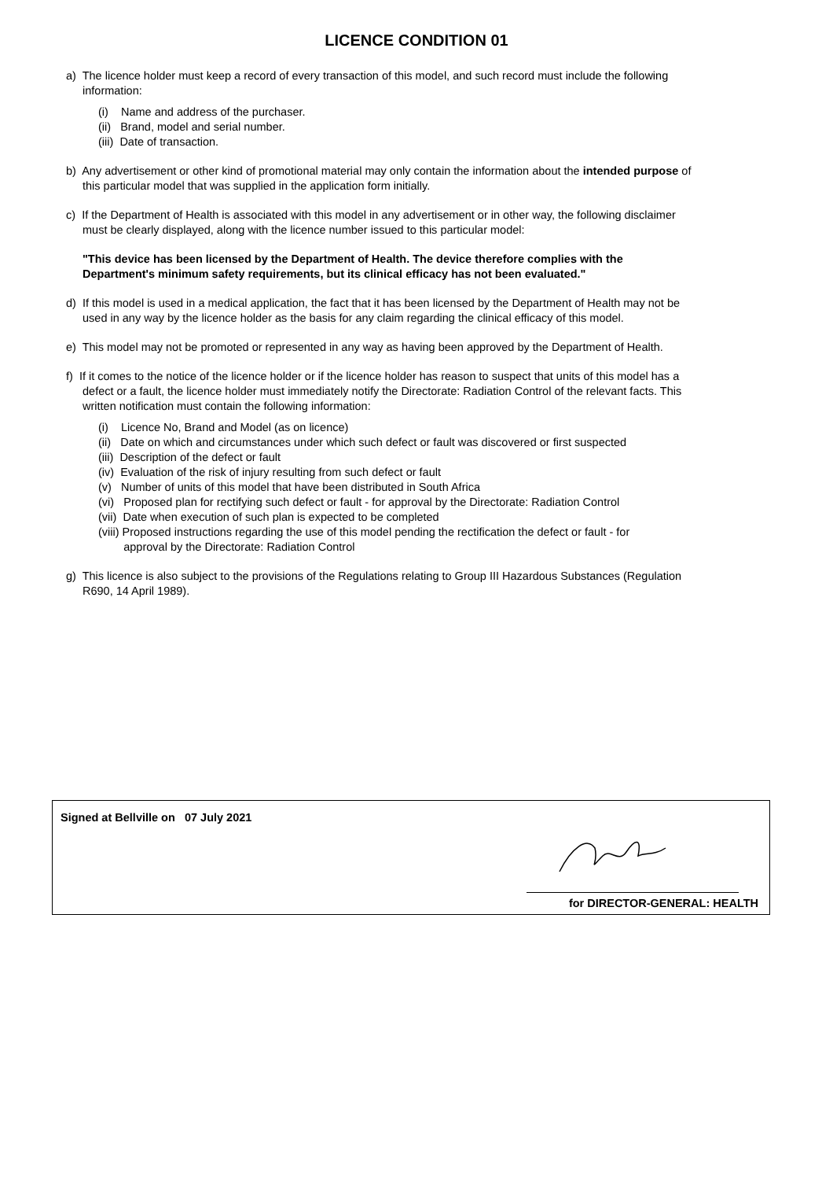LICENCE CONDITION 01
a) The licence holder must keep a record of every transaction of this model, and such record must include the following information:
(i) Name and address of the purchaser.
(ii) Brand, model and serial number.
(iii) Date of transaction.
b) Any advertisement or other kind of promotional material may only contain the information about the intended purpose of this particular model that was supplied in the application form initially.
c) If the Department of Health is associated with this model in any advertisement or in other way, the following disclaimer must be clearly displayed, along with the licence number issued to this particular model:
"This device has been licensed by the Department of Health. The device therefore complies with the Department's minimum safety requirements, but its clinical efficacy has not been evaluated."
d) If this model is used in a medical application, the fact that it has been licensed by the Department of Health may not be used in any way by the licence holder as the basis for any claim regarding the clinical efficacy of this model.
e) This model may not be promoted or represented in any way as having been approved by the Department of Health.
f) If it comes to the notice of the licence holder or if the licence holder has reason to suspect that units of this model has a defect or a fault, the licence holder must immediately notify the Directorate: Radiation Control of the relevant facts. This written notification must contain the following information:
(i) Licence No, Brand and Model (as on licence)
(ii) Date on which and circumstances under which such defect or fault was discovered or first suspected
(iii) Description of the defect or fault
(iv) Evaluation of the risk of injury resulting from such defect or fault
(v) Number of units of this model that have been distributed in South Africa
(vi) Proposed plan for rectifying such defect or fault - for approval by the Directorate: Radiation Control
(vii) Date when execution of such plan is expected to be completed
(viii) Proposed instructions regarding the use of this model pending the rectification the defect or fault - for
approval by the Directorate: Radiation Control
g) This licence is also subject to the provisions of the Regulations relating to Group III Hazardous Substances (Regulation R690, 14 April 1989).
Signed at Bellville on 07 July 2021
for DIRECTOR-GENERAL: HEALTH